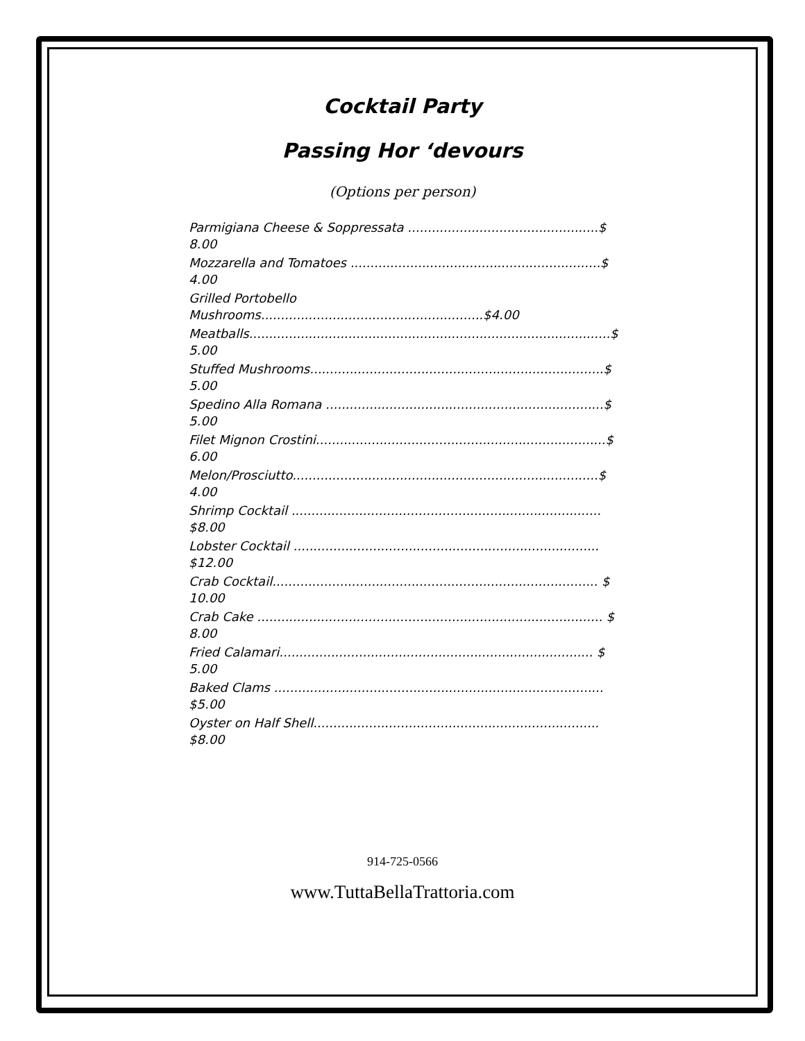Cocktail Party
Passing Hor ‘devours
(Options per person)
Parmigiana Cheese & Soppressata ................................................$ 8.00
Mozzarella and Tomatoes ...............................................................$ 4.00
Grilled Portobello Mushrooms........................................................$4.00
Meatballs...........................................................................................$ 5.00
Stuffed Mushrooms..........................................................................$ 5.00
Spedino Alla Romana ......................................................................$ 5.00
Filet Mignon Crostini.........................................................................$ 6.00
Melon/Prosciutto.............................................................................$ 4.00
Shrimp Cocktail .............................................................................. $8.00
Lobster Cocktail ............................................................................. $12.00
Crab Cocktail.................................................................................. $ 10.00
Crab Cake ....................................................................................... $ 8.00
Fried Calamari............................................................................... $ 5.00
Baked Clams ................................................................................... $5.00
Oyster on Half Shell........................................................................ $8.00
914-725-0566
www.TuttaBellaTrattoria.com